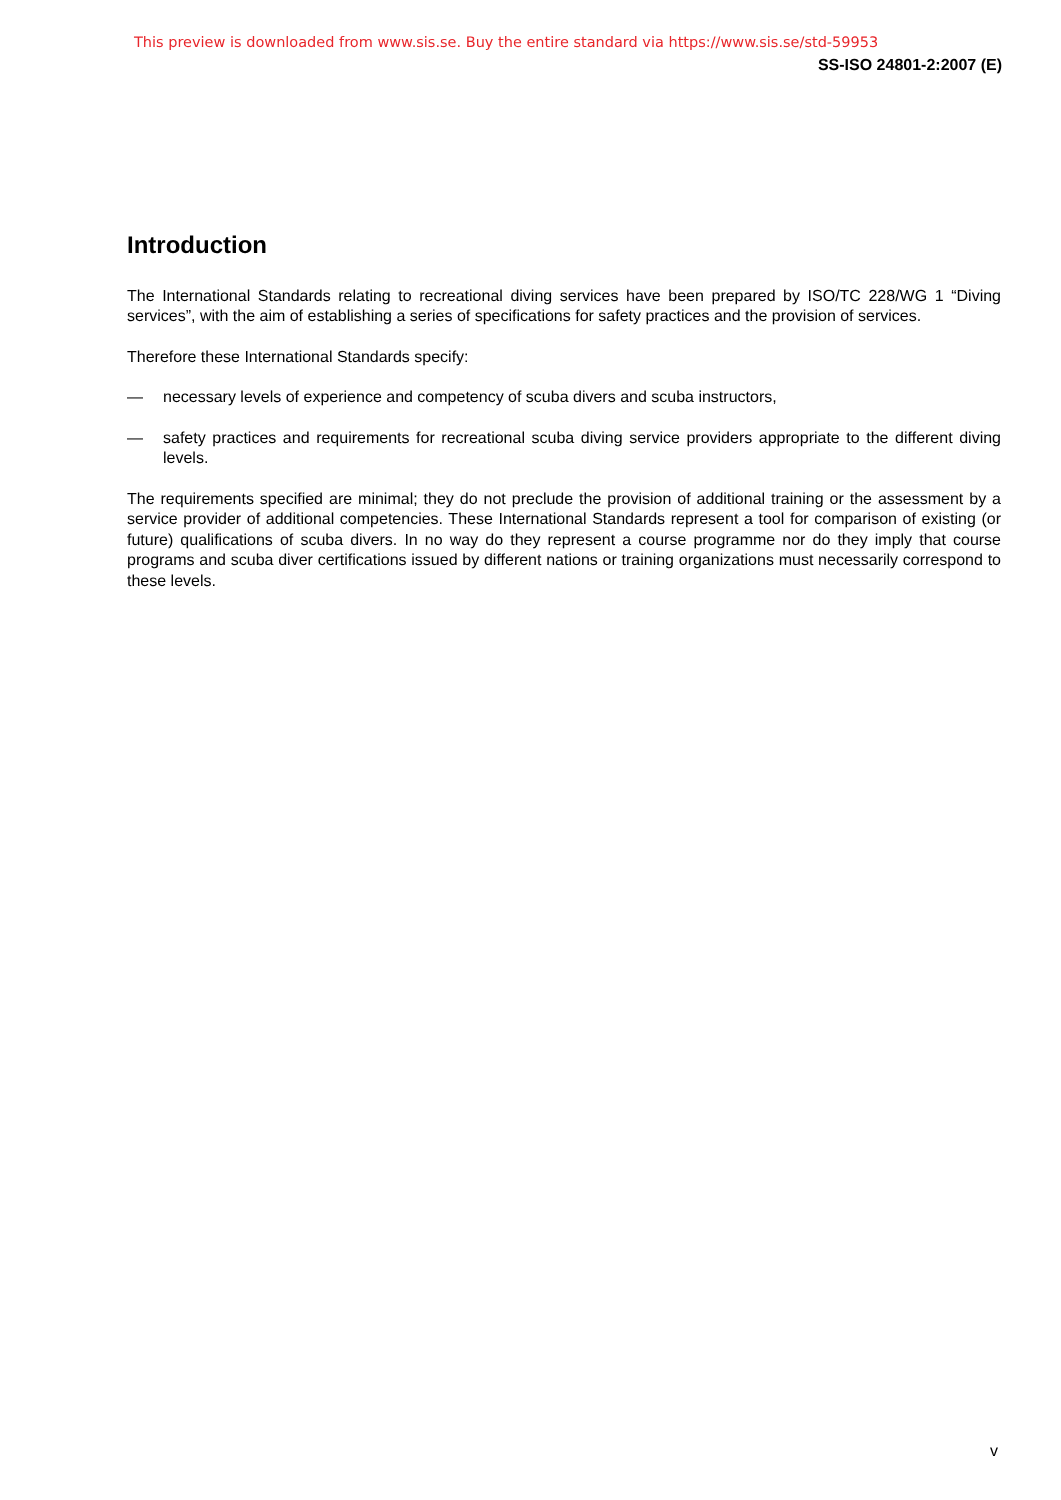This preview is downloaded from www.sis.se. Buy the entire standard via https://www.sis.se/std-59953
SS-ISO 24801-2:2007 (E)
Introduction
The International Standards relating to recreational diving services have been prepared by ISO/TC 228/WG 1 “Diving services”, with the aim of establishing a series of specifications for safety practices and the provision of services.
Therefore these International Standards specify:
— necessary levels of experience and competency of scuba divers and scuba instructors,
— safety practices and requirements for recreational scuba diving service providers appropriate to the different diving levels.
The requirements specified are minimal; they do not preclude the provision of additional training or the assessment by a service provider of additional competencies. These International Standards represent a tool for comparison of existing (or future) qualifications of scuba divers. In no way do they represent a course programme nor do they imply that course programs and scuba diver certifications issued by different nations or training organizations must necessarily correspond to these levels.
v